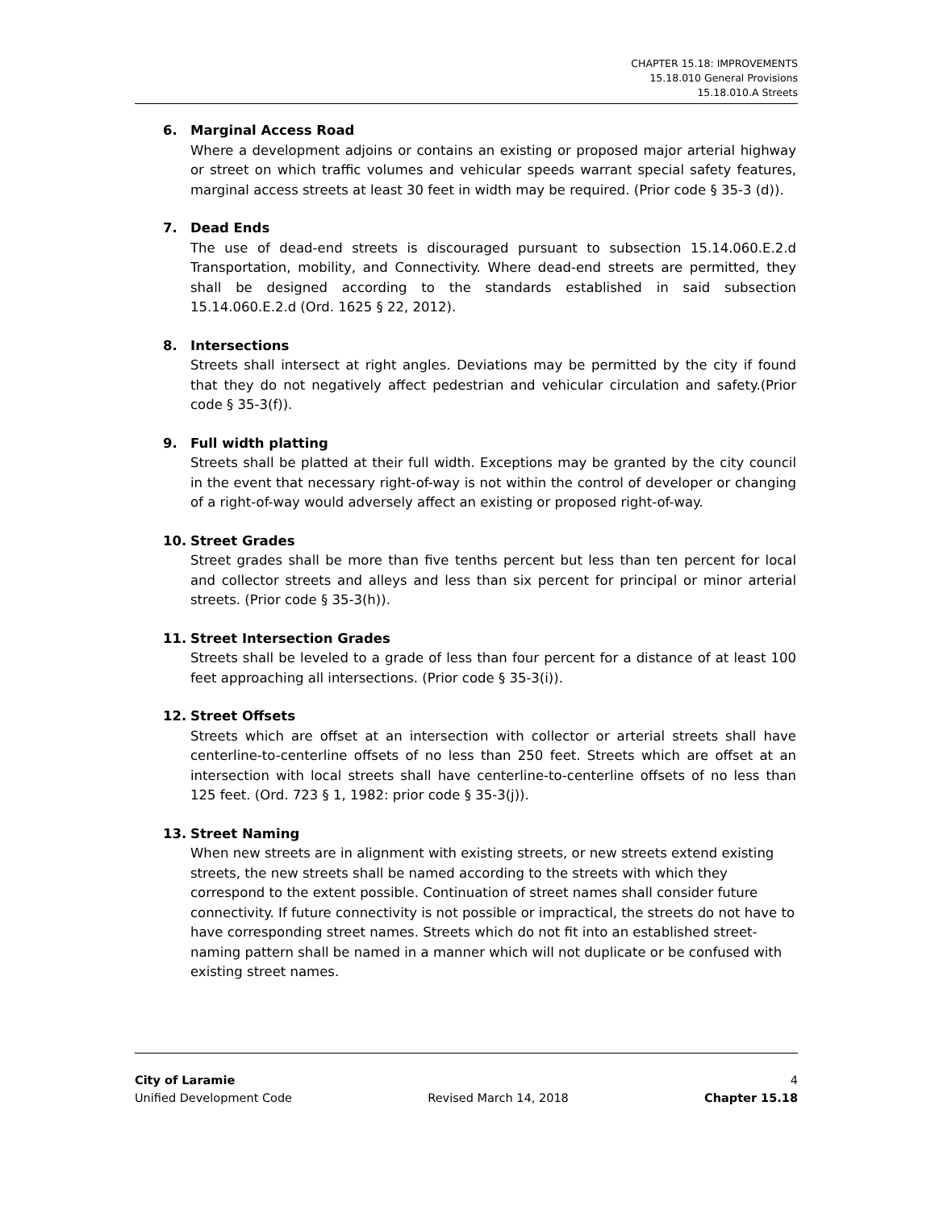CHAPTER 15.18: IMPROVEMENTS
15.18.010 General Provisions
15.18.010.A Streets
6. Marginal Access Road
Where a development adjoins or contains an existing or proposed major arterial highway or street on which traffic volumes and vehicular speeds warrant special safety features, marginal access streets at least 30 feet in width may be required. (Prior code § 35-3 (d)).
7. Dead Ends
The use of dead-end streets is discouraged pursuant to subsection 15.14.060.E.2.d Transportation, mobility, and Connectivity. Where dead-end streets are permitted, they shall be designed according to the standards established in said subsection 15.14.060.E.2.d (Ord. 1625 § 22, 2012).
8. Intersections
Streets shall intersect at right angles. Deviations may be permitted by the city if found that they do not negatively affect pedestrian and vehicular circulation and safety.(Prior code § 35-3(f)).
9. Full width platting
Streets shall be platted at their full width. Exceptions may be granted by the city council in the event that necessary right-of-way is not within the control of developer or changing of a right-of-way would adversely affect an existing or proposed right-of-way.
10. Street Grades
Street grades shall be more than five tenths percent but less than ten percent for local and collector streets and alleys and less than six percent for principal or minor arterial streets. (Prior code § 35-3(h)).
11. Street Intersection Grades
Streets shall be leveled to a grade of less than four percent for a distance of at least 100 feet approaching all intersections. (Prior code § 35-3(i)).
12. Street Offsets
Streets which are offset at an intersection with collector or arterial streets shall have centerline-to-centerline offsets of no less than 250 feet. Streets which are offset at an intersection with local streets shall have centerline-to-centerline offsets of no less than 125 feet. (Ord. 723 § 1, 1982: prior code § 35-3(j)).
13. Street Naming
When new streets are in alignment with existing streets, or new streets extend existing streets, the new streets shall be named according to the streets with which they correspond to the extent possible. Continuation of street names shall consider future connectivity. If future connectivity is not possible or impractical, the streets do not have to have corresponding street names. Streets which do not fit into an established street-naming pattern shall be named in a manner which will not duplicate or be confused with existing street names.
City of Laramie 4
Unified Development Code Revised March 14, 2018 Chapter 15.18